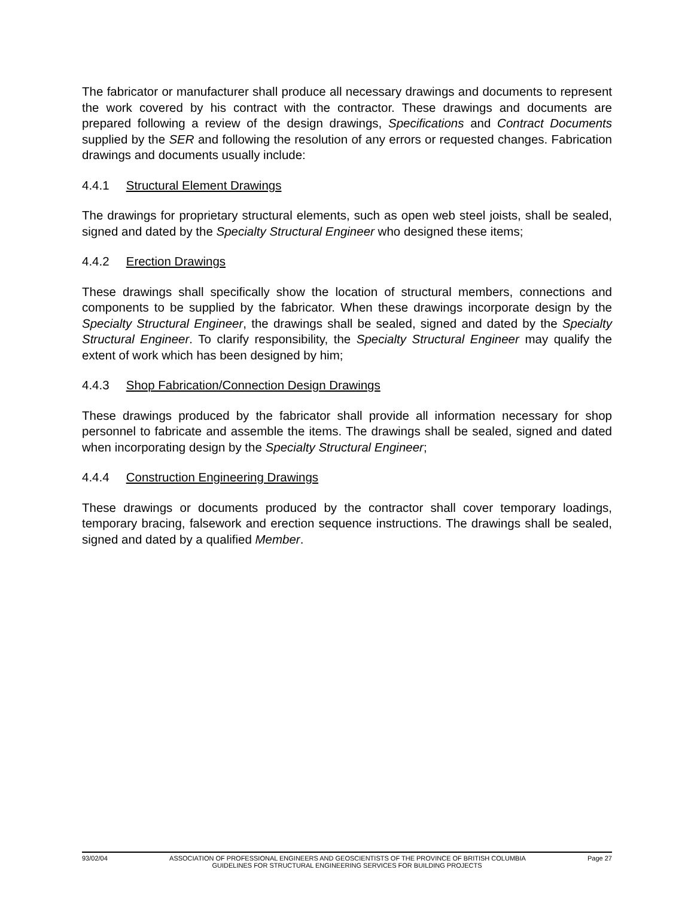The fabricator or manufacturer shall produce all necessary drawings and documents to represent the work covered by his contract with the contractor. These drawings and documents are prepared following a review of the design drawings, Specifications and Contract Documents supplied by the SER and following the resolution of any errors or requested changes. Fabrication drawings and documents usually include:
4.4.1 Structural Element Drawings
The drawings for proprietary structural elements, such as open web steel joists, shall be sealed, signed and dated by the Specialty Structural Engineer who designed these items;
4.4.2 Erection Drawings
These drawings shall specifically show the location of structural members, connections and components to be supplied by the fabricator. When these drawings incorporate design by the Specialty Structural Engineer, the drawings shall be sealed, signed and dated by the Specialty Structural Engineer. To clarify responsibility, the Specialty Structural Engineer may qualify the extent of work which has been designed by him;
4.4.3 Shop Fabrication/Connection Design Drawings
These drawings produced by the fabricator shall provide all information necessary for shop personnel to fabricate and assemble the items. The drawings shall be sealed, signed and dated when incorporating design by the Specialty Structural Engineer;
4.4.4 Construction Engineering Drawings
These drawings or documents produced by the contractor shall cover temporary loadings, temporary bracing, falsework and erection sequence instructions. The drawings shall be sealed, signed and dated by a qualified Member.
93/02/04 ASSOCIATION OF PROFESSIONAL ENGINEERS AND GEOSCIENTISTS OF THE PROVINCE OF BRITISH COLUMBIA Page 27
GUIDELINES FOR STRUCTURAL ENGINEERING SERVICES FOR BUILDING PROJECTS